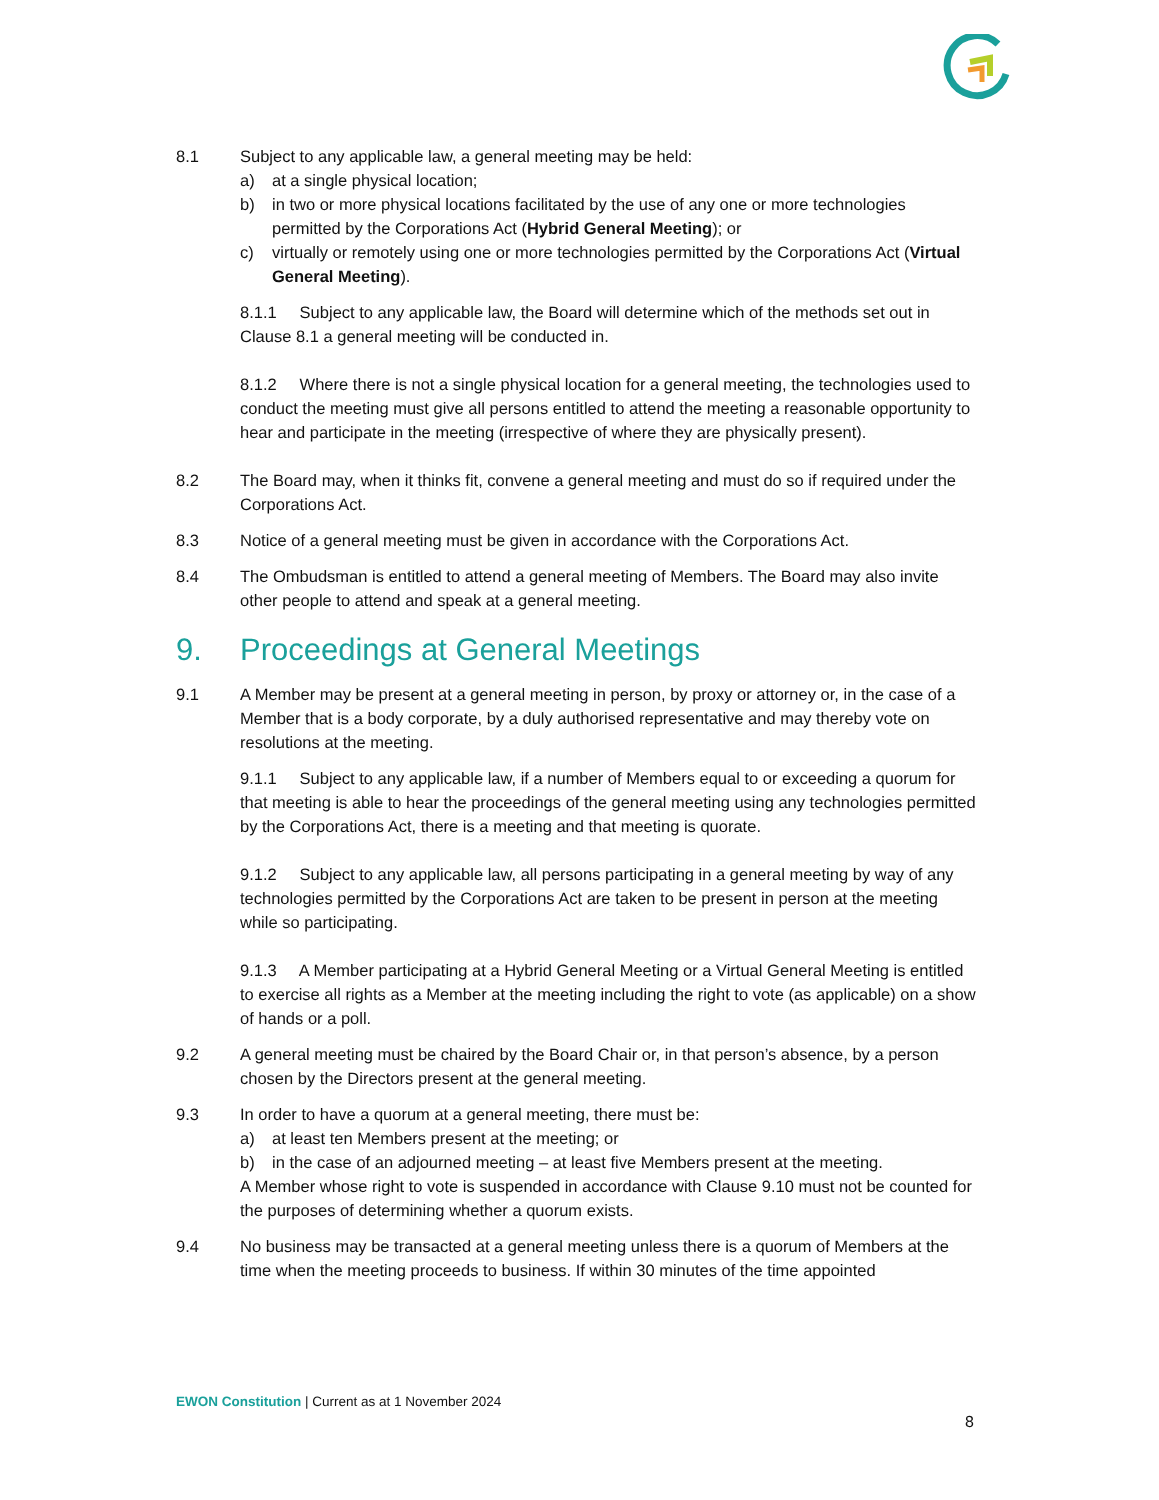8.1 Subject to any applicable law, a general meeting may be held:
a) at a single physical location;
b) in two or more physical locations facilitated by the use of any one or more technologies permitted by the Corporations Act (Hybrid General Meeting); or
c) virtually or remotely using one or more technologies permitted by the Corporations Act (Virtual General Meeting).
8.1.1 Subject to any applicable law, the Board will determine which of the methods set out in Clause 8.1 a general meeting will be conducted in.
8.1.2 Where there is not a single physical location for a general meeting, the technologies used to conduct the meeting must give all persons entitled to attend the meeting a reasonable opportunity to hear and participate in the meeting (irrespective of where they are physically present).
8.2 The Board may, when it thinks fit, convene a general meeting and must do so if required under the Corporations Act.
8.3 Notice of a general meeting must be given in accordance with the Corporations Act.
8.4 The Ombudsman is entitled to attend a general meeting of Members. The Board may also invite other people to attend and speak at a general meeting.
9. Proceedings at General Meetings
9.1 A Member may be present at a general meeting in person, by proxy or attorney or, in the case of a Member that is a body corporate, by a duly authorised representative and may thereby vote on resolutions at the meeting.
9.1.1 Subject to any applicable law, if a number of Members equal to or exceeding a quorum for that meeting is able to hear the proceedings of the general meeting using any technologies permitted by the Corporations Act, there is a meeting and that meeting is quorate.
9.1.2 Subject to any applicable law, all persons participating in a general meeting by way of any technologies permitted by the Corporations Act are taken to be present in person at the meeting while so participating.
9.1.3 A Member participating at a Hybrid General Meeting or a Virtual General Meeting is entitled to exercise all rights as a Member at the meeting including the right to vote (as applicable) on a show of hands or a poll.
9.2 A general meeting must be chaired by the Board Chair or, in that person’s absence, by a person chosen by the Directors present at the general meeting.
9.3 In order to have a quorum at a general meeting, there must be:
a) at least ten Members present at the meeting; or
b) in the case of an adjourned meeting – at least five Members present at the meeting.
A Member whose right to vote is suspended in accordance with Clause 9.10 must not be counted for the purposes of determining whether a quorum exists.
9.4 No business may be transacted at a general meeting unless there is a quorum of Members at the time when the meeting proceeds to business. If within 30 minutes of the time appointed
EWON Constitution | Current as at 1 November 2024
8